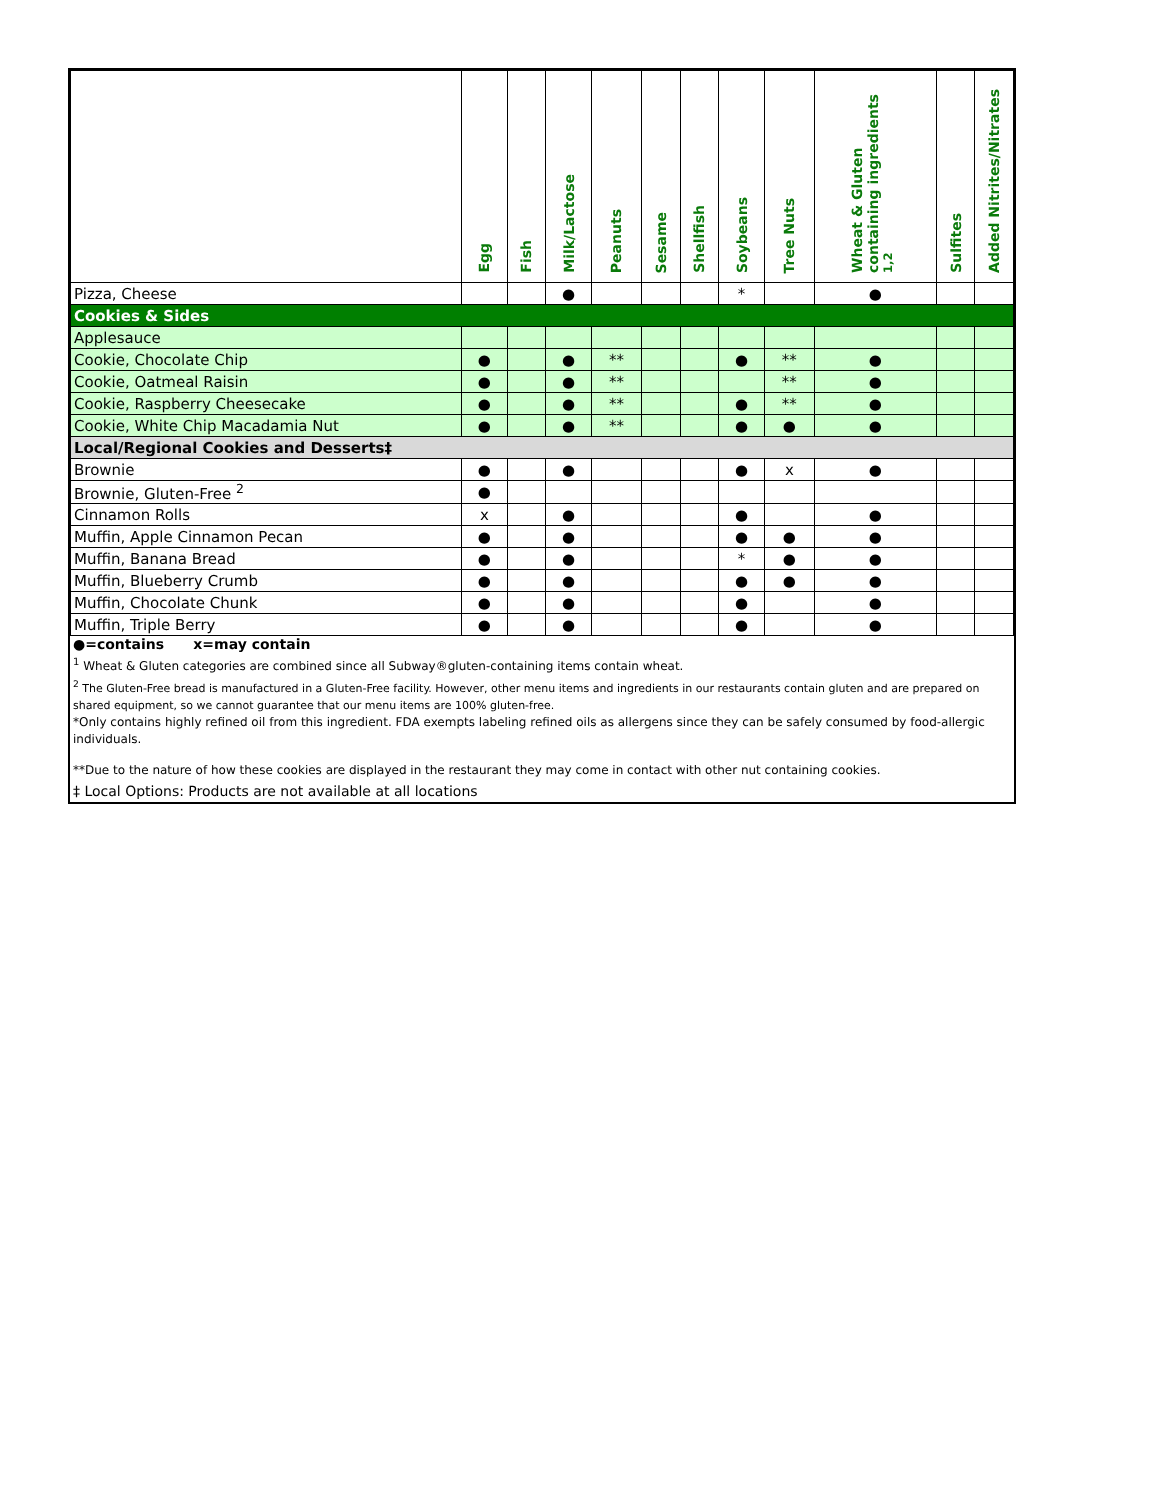| | Egg | Fish | Milk/Lactose | Peanuts | Sesame | Shellfish | Soybeans | Tree Nuts | Wheat & Gluten containing ingredients <sup>1,2</sup> | Sulfites | Added Nitrites/Nitrates |
| --- | --- | --- | --- | --- | --- | --- | --- | --- | --- | --- | --- |
| Pizza, Cheese | | | ● | | | | * | | ● | | |
| Cookies & Sides | | | | | | | | | | | |
| Applesauce | | | | | | | | | | | |
| Cookie, Chocolate Chip | ● | | ● | ** | | | ● | ** | ● | | |
| Cookie, Oatmeal Raisin | ● | | ● | ** | | | | ** | ● | | |
| Cookie, Raspberry Cheesecake | ● | | ● | ** | | | ● | ** | ● | | |
| Cookie, White Chip Macadamia Nut | ● | | ● | ** | | | ● | ● | ● | | |
| Local/Regional Cookies and Desserts‡ | | | | | | | | | | | |
| Brownie | ● | | ● | | | | ● | x | ● | | |
| Brownie, Gluten-Free <sup>2</sup> | ● | | | | | | | | | | |
| Cinnamon Rolls | x | | ● | | | | ● | | ● | | |
| Muffin, Apple Cinnamon Pecan | ● | | ● | | | | ● | ● | ● | | |
| Muffin, Banana Bread | ● | | ● | | | | * | ● | ● | | |
| Muffin, Blueberry Crumb | ● | | ● | | | | ● | ● | ● | | |
| Muffin, Chocolate Chunk | ● | | ● | | | | ● | | ● | | |
| Muffin, Triple Berry | ● | | ● | | | | ● | | ● | | |
●=contains x=may contain
<sup>1</sup> Wheat & Gluten categories are combined since all Subway®gluten-containing items contain wheat.
<sup>2</sup> The Gluten-Free bread is manufactured in a Gluten-Free facility. However, other menu items and ingredients in our restaurants contain gluten and are prepared on shared equipment, so we cannot guarantee that our menu items are 100% gluten-free.
*Only contains highly refined oil from this ingredient. FDA exempts labeling refined oils as allergens since they can be safely consumed by food-allergic individuals.
**Due to the nature of how these cookies are displayed in the restaurant they may come in contact with other nut containing cookies.
‡ Local Options: Products are not available at all locations